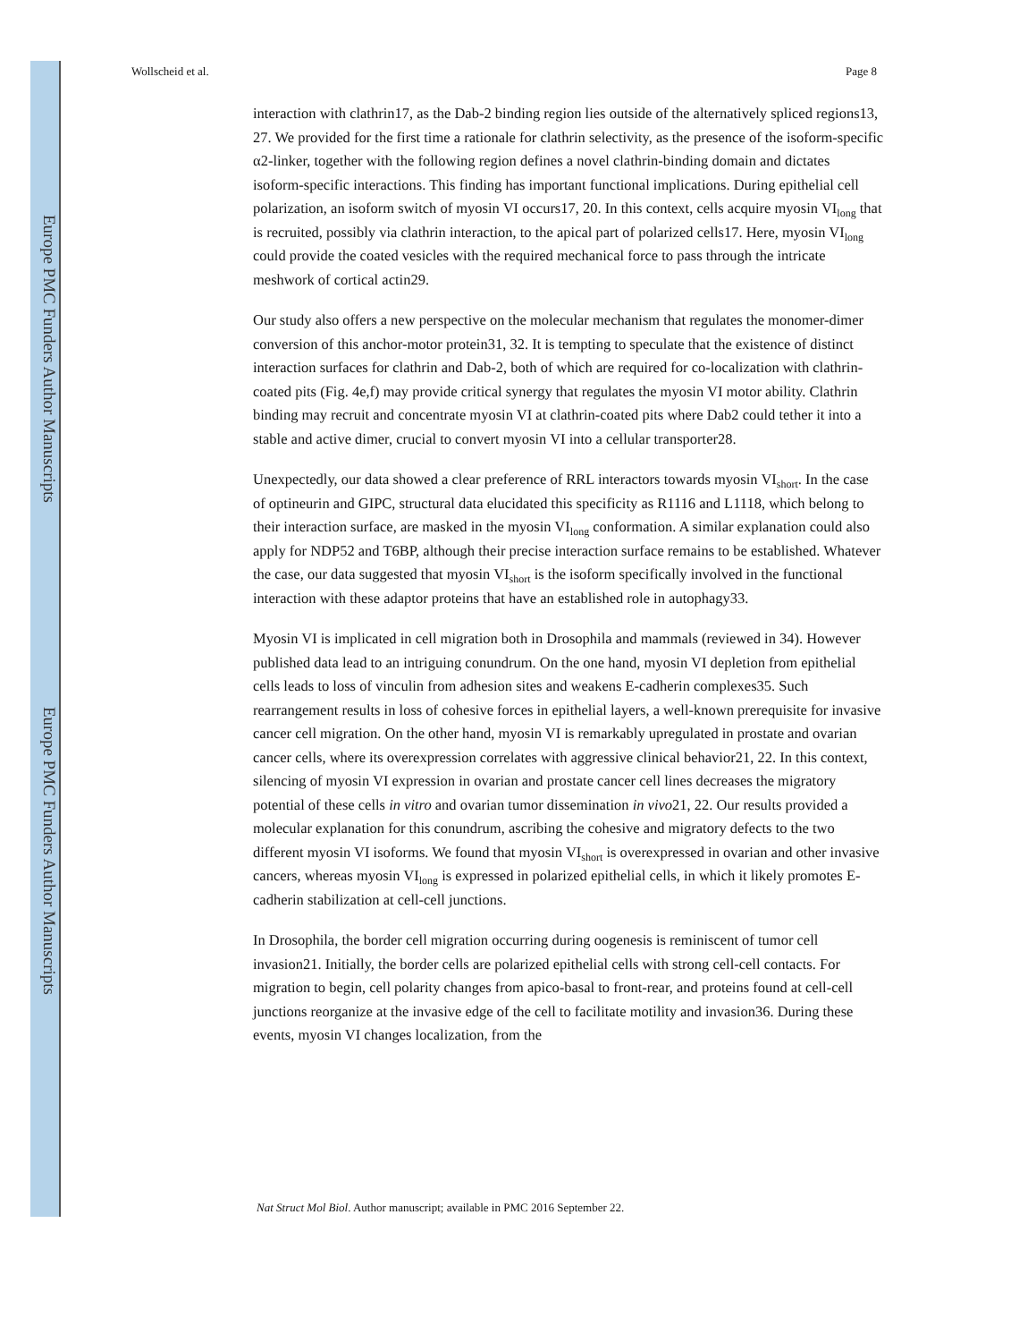Europe PMC Funders Author Manuscripts
Europe PMC Funders Author Manuscripts
Wollscheid et al. Page 8
interaction with clathrin17, as the Dab-2 binding region lies outside of the alternatively spliced regions13, 27. We provided for the first time a rationale for clathrin selectivity, as the presence of the isoform-specific α2-linker, together with the following region defines a novel clathrin-binding domain and dictates isoform-specific interactions. This finding has important functional implications. During epithelial cell polarization, an isoform switch of myosin VI occurs17, 20. In this context, cells acquire myosin VI<sub>long</sub> that is recruited, possibly via clathrin interaction, to the apical part of polarized cells17. Here, myosin VI<sub>long</sub> could provide the coated vesicles with the required mechanical force to pass through the intricate meshwork of cortical actin29.
Our study also offers a new perspective on the molecular mechanism that regulates the monomer-dimer conversion of this anchor-motor protein31, 32. It is tempting to speculate that the existence of distinct interaction surfaces for clathrin and Dab-2, both of which are required for co-localization with clathrin-coated pits (Fig. 4e,f) may provide critical synergy that regulates the myosin VI motor ability. Clathrin binding may recruit and concentrate myosin VI at clathrin-coated pits where Dab2 could tether it into a stable and active dimer, crucial to convert myosin VI into a cellular transporter28.
Unexpectedly, our data showed a clear preference of RRL interactors towards myosin VI<sub>short</sub>. In the case of optineurin and GIPC, structural data elucidated this specificity as R1116 and L1118, which belong to their interaction surface, are masked in the myosin VI<sub>long</sub> conformation. A similar explanation could also apply for NDP52 and T6BP, although their precise interaction surface remains to be established. Whatever the case, our data suggested that myosin VI<sub>short</sub> is the isoform specifically involved in the functional interaction with these adaptor proteins that have an established role in autophagy33.
Myosin VI is implicated in cell migration both in Drosophila and mammals (reviewed in 34). However published data lead to an intriguing conundrum. On the one hand, myosin VI depletion from epithelial cells leads to loss of vinculin from adhesion sites and weakens E-cadherin complexes35. Such rearrangement results in loss of cohesive forces in epithelial layers, a well-known prerequisite for invasive cancer cell migration. On the other hand, myosin VI is remarkably upregulated in prostate and ovarian cancer cells, where its overexpression correlates with aggressive clinical behavior21, 22. In this context, silencing of myosin VI expression in ovarian and prostate cancer cell lines decreases the migratory potential of these cells in vitro and ovarian tumor dissemination in vivo21, 22. Our results provided a molecular explanation for this conundrum, ascribing the cohesive and migratory defects to the two different myosin VI isoforms. We found that myosin VI<sub>short</sub> is overexpressed in ovarian and other invasive cancers, whereas myosin VI<sub>long</sub> is expressed in polarized epithelial cells, in which it likely promotes E-cadherin stabilization at cell-cell junctions.
In Drosophila, the border cell migration occurring during oogenesis is reminiscent of tumor cell invasion21. Initially, the border cells are polarized epithelial cells with strong cell-cell contacts. For migration to begin, cell polarity changes from apico-basal to front-rear, and proteins found at cell-cell junctions reorganize at the invasive edge of the cell to facilitate motility and invasion36. During these events, myosin VI changes localization, from the
Nat Struct Mol Biol. Author manuscript; available in PMC 2016 September 22.